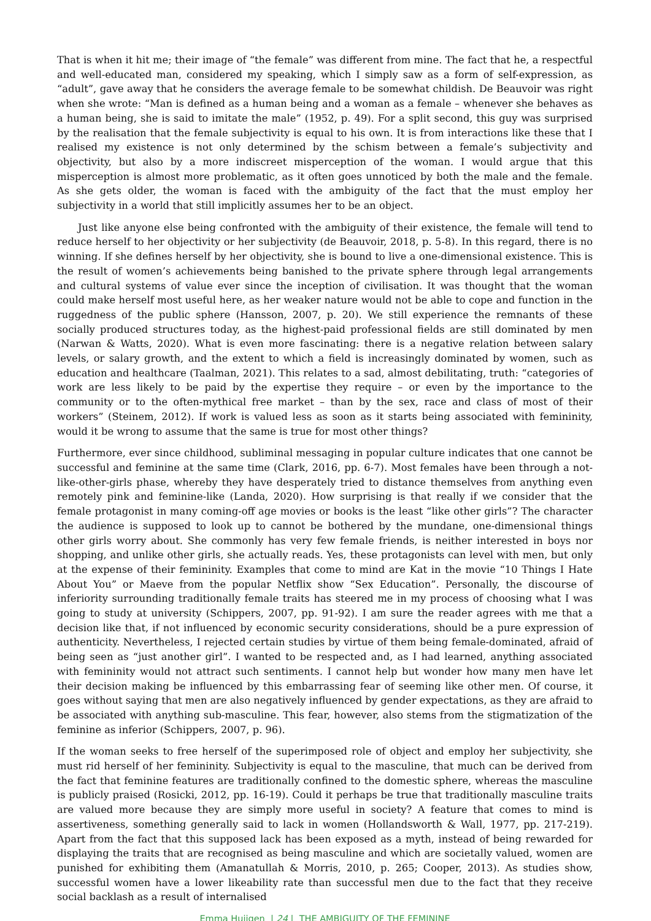That is when it hit me; their image of “the female” was different from mine. The fact that he, a respectful and well-educated man, considered my speaking, which I simply saw as a form of self-expression, as “adult”, gave away that he considers the average female to be somewhat childish. De Beauvoir was right when she wrote: “Man is defined as a human being and a woman as a female – whenever she behaves as a human being, she is said to imitate the male” (1952, p. 49). For a split second, this guy was surprised by the realisation that the female subjectivity is equal to his own. It is from interactions like these that I realised my existence is not only determined by the schism between a female’s subjectivity and objectivity, but also by a more indiscreet misperception of the woman. I would argue that this misperception is almost more problematic, as it often goes unnoticed by both the male and the female. As she gets older, the woman is faced with the ambiguity of the fact that the must employ her subjectivity in a world that still implicitly assumes her to be an object.
Just like anyone else being confronted with the ambiguity of their existence, the female will tend to reduce herself to her objectivity or her subjectivity (de Beauvoir, 2018, p. 5-8). In this regard, there is no winning. If she defines herself by her objectivity, she is bound to live a one-dimensional existence. This is the result of women’s achievements being banished to the private sphere through legal arrangements and cultural systems of value ever since the inception of civilisation. It was thought that the woman could make herself most useful here, as her weaker nature would not be able to cope and function in the ruggedness of the public sphere (Hansson, 2007, p. 20). We still experience the remnants of these socially produced structures today, as the highest-paid professional fields are still dominated by men (Narwan & Watts, 2020). What is even more fascinating: there is a negative relation between salary levels, or salary growth, and the extent to which a field is increasingly dominated by women, such as education and healthcare (Taalman, 2021). This relates to a sad, almost debilitating, truth: “categories of work are less likely to be paid by the expertise they require – or even by the importance to the community or to the often-mythical free market – than by the sex, race and class of most of their workers” (Steinem, 2012). If work is valued less as soon as it starts being associated with femininity, would it be wrong to assume that the same is true for most other things?
Furthermore, ever since childhood, subliminal messaging in popular culture indicates that one cannot be successful and feminine at the same time (Clark, 2016, pp. 6-7). Most females have been through a not-like-other-girls phase, whereby they have desperately tried to distance themselves from anything even remotely pink and feminine-like (Landa, 2020). How surprising is that really if we consider that the female protagonist in many coming-off age movies or books is the least “like other girls”? The character the audience is supposed to look up to cannot be bothered by the mundane, one-dimensional things other girls worry about. She commonly has very few female friends, is neither interested in boys nor shopping, and unlike other girls, she actually reads. Yes, these protagonists can level with men, but only at the expense of their femininity. Examples that come to mind are Kat in the movie “10 Things I Hate About You” or Maeve from the popular Netflix show “Sex Education”. Personally, the discourse of inferiority surrounding traditionally female traits has steered me in my process of choosing what I was going to study at university (Schippers, 2007, pp. 91-92). I am sure the reader agrees with me that a decision like that, if not influenced by economic security considerations, should be a pure expression of authenticity. Nevertheless, I rejected certain studies by virtue of them being female-dominated, afraid of being seen as “just another girl”. I wanted to be respected and, as I had learned, anything associated with femininity would not attract such sentiments. I cannot help but wonder how many men have let their decision making be influenced by this embarrassing fear of seeming like other men. Of course, it goes without saying that men are also negatively influenced by gender expectations, as they are afraid to be associated with anything sub-masculine. This fear, however, also stems from the stigmatization of the feminine as inferior (Schippers, 2007, p. 96).
If the woman seeks to free herself of the superimposed role of object and employ her subjectivity, she must rid herself of her femininity. Subjectivity is equal to the masculine, that much can be derived from the fact that feminine features are traditionally confined to the domestic sphere, whereas the masculine is publicly praised (Rosicki, 2012, pp. 16-19). Could it perhaps be true that traditionally masculine traits are valued more because they are simply more useful in society? A feature that comes to mind is assertiveness, something generally said to lack in women (Hollandsworth & Wall, 1977, pp. 217-219). Apart from the fact that this supposed lack has been exposed as a myth, instead of being rewarded for displaying the traits that are recognised as being masculine and which are societally valued, women are punished for exhibiting them (Amanatullah & Morris, 2010, p. 265; Cooper, 2013). As studies show, successful women have a lower likeability rate than successful men due to the fact that they receive social backlash as a result of internalised
Emma Huijgen | 24 | THE AMBIGUITY OF THE FEMININE